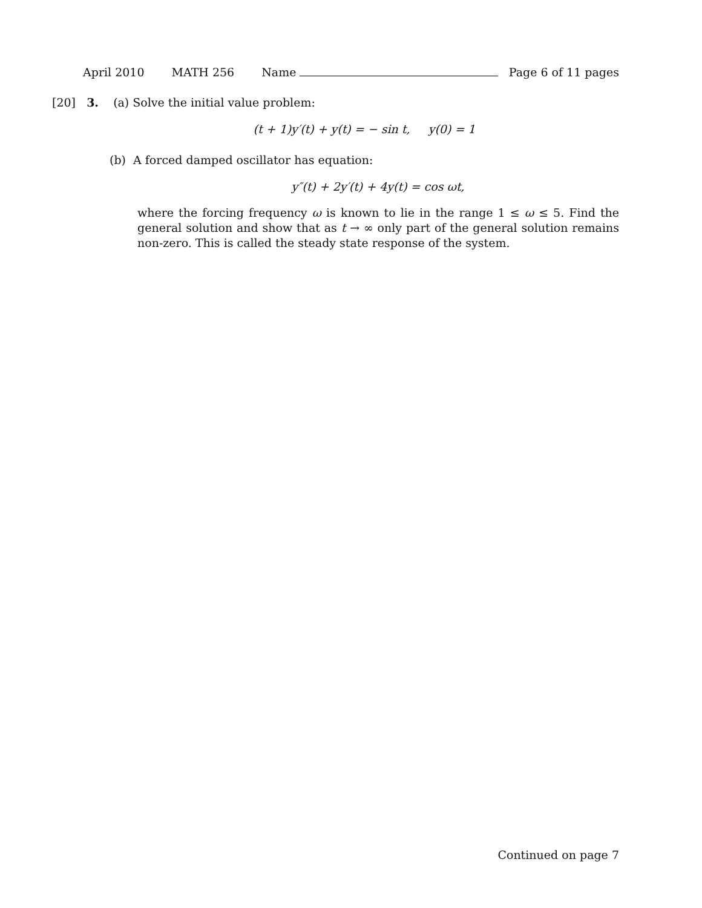April 2010 MATH 256 Name Page 6 of 11 pages
[20] 3. (a) Solve the initial value problem:
(t + 1)y′(t) + y(t) = − sin t, y(0) = 1
(b) A forced damped oscillator has equation:
y″(t) + 2y′(t) + 4y(t) = cos ωt,
where the forcing frequency ω is known to lie in the range 1 ≤ ω ≤ 5. Find the general solution and show that as t → ∞ only part of the general solution remains non-zero. This is called the steady state response of the system.
Continued on page 7